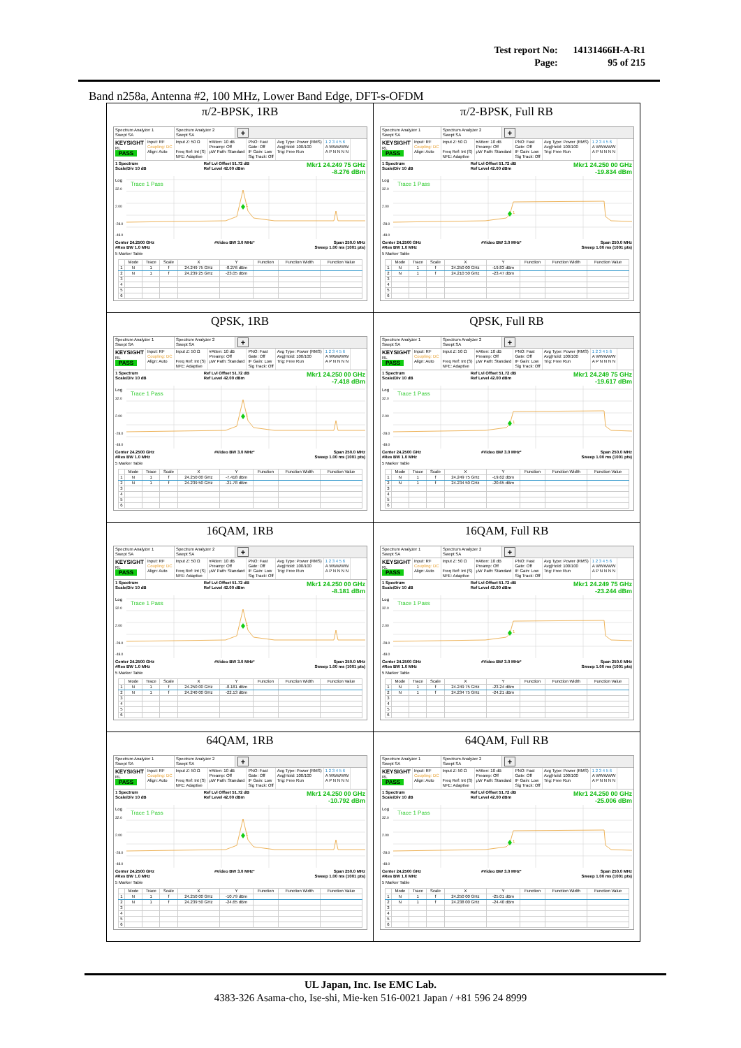| Test report No: | 14131466H-A-R1 |
| Page: | 95 of 215 |
Band n258a, Antenna #2, 100 MHz, Lower Band Edge, DFT-s-OFDM
| π/2-BPSK, 1RB Spectrum Analyzer 1 Swept SA Spectrum Analyzer 2 Swept SA + KEYSIGHT RL PASS Input: RF Coupling: DC Align: Auto Input Z: 50 Ω Freq Ref: Int (S) NFE: Adaptive #Atten: 10 dB Preamp: Off μW Path: Standard PNO: Fast Gate: Off IF Gain: Low Sig Track: Off Avg Type: Power (RMS) Avg/Hold: 100/100 Trig: Free Run 1 2 3 4 5 6 A WWWWW A P N N N N 1 Spectrum Scale/Div 10 dB Ref Lvl Offset 51.72 dB Ref Level 42.00 dBm Mkr1 24.249 75 GHz -8.276 dBm Log 32.0 2.00 -28.0 -48.0 Trace 1 Pass 1 Center 24.2500 GHz #Res BW 1.0 MHz #Video BW 3.0 MHz* Span 250.0 MHz Sweep 1.00 ms (1001 pts) 5 Marker Table / / Mode / Trace / Scale / X / Y / Function / Function Width / Function Value / / --- / --- / --- / --- / --- / --- / --- / --- / --- / / 1 / N / 1 / f / 24.249 75 GHz / -8.276 dBm / / / / / 2 / N / 1 / f / 24.239 25 GHz / -23.05 dBm / / / / / 3 / / / / / / / / / / 4 / / / / / / / / / / 5 / / / / / / / / / / 6 / / / / / / / / / | π/2-BPSK, Full RB Spectrum Analyzer 1 Swept SA Spectrum Analyzer 2 Swept SA + KEYSIGHT RL PASS Input: RF Coupling: DC Align: Auto Input Z: 50 Ω Freq Ref: Int (S) NFE: Adaptive #Atten: 10 dB Preamp: Off μW Path: Standard PNO: Fast Gate: Off IF Gain: Low Sig Track: Off Avg Type: Power (RMS) Avg/Hold: 100/100 Trig: Free Run 1 2 3 4 5 6 A WWWWW A P N N N N 1 Spectrum Scale/Div 10 dB Ref Lvl Offset 51.72 dB Ref Level 42.00 dBm Mkr1 24.250 00 GHz -19.834 dBm Log 32.0 2.00 -28.0 -48.0 Trace 1 Pass 1 Center 24.2500 GHz #Res BW 1.0 MHz #Video BW 3.0 MHz* Span 250.0 MHz Sweep 1.00 ms (1001 pts) 5 Marker Table / / Mode / Trace / Scale / X / Y / Function / Function Width / Function Value / / --- / --- / --- / --- / --- / --- / --- / --- / --- / / 1 / N / 1 / f / 24.250 00 GHz / -19.83 dBm / / / / / 2 / N / 1 / f / 24.210 50 GHz / -23.47 dBm / / / / / 3 / / / / / / / / / / 4 / / / / / / / / / / 5 / / / / / / / / / / 6 / / / / / / / / / |
| QPSK, 1RB Spectrum Analyzer 1 Swept SA Spectrum Analyzer 2 Swept SA + KEYSIGHT RL PASS Input: RF Coupling: DC Align: Auto Input Z: 50 Ω Freq Ref: Int (S) NFE: Adaptive #Atten: 10 dB Preamp: Off μW Path: Standard PNO: Fast Gate: Off IF Gain: Low Sig Track: Off Avg Type: Power (RMS) Avg/Hold: 100/100 Trig: Free Run 1 2 3 4 5 6 A WWWWW A P N N N N 1 Spectrum Scale/Div 10 dB Ref Lvl Offset 51.72 dB Ref Level 42.00 dBm Mkr1 24.250 00 GHz -7.418 dBm Log 32.0 2.00 -28.0 -48.0 Trace 1 Pass 1 Center 24.2500 GHz #Res BW 1.0 MHz #Video BW 3.0 MHz* Span 250.0 MHz Sweep 1.00 ms (1001 pts) 5 Marker Table / / Mode / Trace / Scale / X / Y / Function / Function Width / Function Value / / --- / --- / --- / --- / --- / --- / --- / --- / --- / / 1 / N / 1 / f / 24.250 00 GHz / -7.418 dBm / / / / / 2 / N / 1 / f / 24.239 50 GHz / -21.78 dBm / / / / / 3 / / / / / / / / / / 4 / / / / / / / / / / 5 / / / / / / / / / / 6 / / / / / / / / / | QPSK, Full RB Spectrum Analyzer 1 Swept SA Spectrum Analyzer 2 Swept SA + KEYSIGHT RL PASS Input: RF Coupling: DC Align: Auto Input Z: 50 Ω Freq Ref: Int (S) NFE: Adaptive #Atten: 10 dB Preamp: Off μW Path: Standard PNO: Fast Gate: Off IF Gain: Low Sig Track: Off Avg Type: Power (RMS) Avg/Hold: 100/100 Trig: Free Run 1 2 3 4 5 6 A WWWWW A P N N N N 1 Spectrum Scale/Div 10 dB Ref Lvl Offset 51.72 dB Ref Level 42.00 dBm Mkr1 24.249 75 GHz -19.617 dBm Log 32.0 2.00 -28.0 -48.0 Trace 1 Pass 1 Center 24.2500 GHz #Res BW 1.0 MHz #Video BW 3.0 MHz* Span 250.0 MHz Sweep 1.00 ms (1001 pts) 5 Marker Table / / Mode / Trace / Scale / X / Y / Function / Function Width / Function Value / / --- / --- / --- / --- / --- / --- / --- / --- / --- / / 1 / N / 1 / f / 24.249 75 GHz / -19.62 dBm / / / / / 2 / N / 1 / f / 24.234 50 GHz / -20.65 dBm / / / / / 3 / / / / / / / / / / 4 / / / / / / / / / / 5 / / / / / / / / / / 6 / / / / / / / / / |
| 16QAM, 1RB Spectrum Analyzer 1 Swept SA Spectrum Analyzer 2 Swept SA + KEYSIGHT RL PASS Input: RF Coupling: DC Align: Auto Input Z: 50 Ω Freq Ref: Int (S) NFE: Adaptive #Atten: 10 dB Preamp: Off μW Path: Standard PNO: Fast Gate: Off IF Gain: Low Sig Track: Off Avg Type: Power (RMS) Avg/Hold: 100/100 Trig: Free Run 1 2 3 4 5 6 A WWWWW A P N N N N 1 Spectrum Scale/Div 10 dB Ref Lvl Offset 51.72 dB Ref Level 42.00 dBm Mkr1 24.250 00 GHz -8.181 dBm Log 32.0 2.00 -28.0 -48.0 Trace 1 Pass 1 Center 24.2500 GHz #Res BW 1.0 MHz #Video BW 3.0 MHz* Span 250.0 MHz Sweep 1.00 ms (1001 pts) 5 Marker Table / / Mode / Trace / Scale / X / Y / Function / Function Width / Function Value / / --- / --- / --- / --- / --- / --- / --- / --- / --- / / 1 / N / 1 / f / 24.250 00 GHz / -8.181 dBm / / / / / 2 / N / 1 / f / 24.240 00 GHz / -22.13 dBm / / / / / 3 / / / / / / / / / / 4 / / / / / / / / / / 5 / / / / / / / / / / 6 / / / / / / / / / | 16QAM, Full RB Spectrum Analyzer 1 Swept SA Spectrum Analyzer 2 Swept SA + KEYSIGHT RL PASS Input: RF Coupling: DC Align: Auto Input Z: 50 Ω Freq Ref: Int (S) NFE: Adaptive #Atten: 10 dB Preamp: Off μW Path: Standard PNO: Fast Gate: Off IF Gain: Low Sig Track: Off Avg Type: Power (RMS) Avg/Hold: 100/100 Trig: Free Run 1 2 3 4 5 6 A WWWWW A P N N N N 1 Spectrum Scale/Div 10 dB Ref Lvl Offset 51.72 dB Ref Level 42.00 dBm Mkr1 24.249 75 GHz -23.244 dBm Log 32.0 2.00 -28.0 -48.0 Trace 1 Pass 1 Center 24.2500 GHz #Res BW 1.0 MHz #Video BW 3.0 MHz* Span 250.0 MHz Sweep 1.00 ms (1001 pts) 5 Marker Table / / Mode / Trace / Scale / X / Y / Function / Function Width / Function Value / / --- / --- / --- / --- / --- / --- / --- / --- / --- / / 1 / N / 1 / f / 24.249 75 GHz / -23.24 dBm / / / / / 2 / N / 1 / f / 24.234 75 GHz / -24.21 dBm / / / / / 3 / / / / / / / / / / 4 / / / / / / / / / / 5 / / / / / / / / / / 6 / / / / / / / / / |
| 64QAM, 1RB Spectrum Analyzer 1 Swept SA Spectrum Analyzer 2 Swept SA + KEYSIGHT RL PASS Input: RF Coupling: DC Align: Auto Input Z: 50 Ω Freq Ref: Int (S) NFE: Adaptive #Atten: 10 dB Preamp: Off μW Path: Standard PNO: Fast Gate: Off IF Gain: Low Sig Track: Off Avg Type: Power (RMS) Avg/Hold: 100/100 Trig: Free Run 1 2 3 4 5 6 A WWWWW A P N N N N 1 Spectrum Scale/Div 10 dB Ref Lvl Offset 51.72 dB Ref Level 42.00 dBm Mkr1 24.250 00 GHz -10.792 dBm Log 32.0 2.00 -28.0 -48.0 Trace 1 Pass 1 Center 24.2500 GHz #Res BW 1.0 MHz #Video BW 3.0 MHz* Span 250.0 MHz Sweep 1.00 ms (1001 pts) 5 Marker Table / / Mode / Trace / Scale / X / Y / Function / Function Width / Function Value / / --- / --- / --- / --- / --- / --- / --- / --- / --- / / 1 / N / 1 / f / 24.250 00 GHz / -10.79 dBm / / / / / 2 / N / 1 / f / 24.239 50 GHz / -24.65 dBm / / / / / 3 / / / / / / / / / / 4 / / / / / / / / / / 5 / / / / / / / / / / 6 / / / / / / / / / | 64QAM, Full RB Spectrum Analyzer 1 Swept SA Spectrum Analyzer 2 Swept SA + KEYSIGHT RL PASS Input: RF Coupling: DC Align: Auto Input Z: 50 Ω Freq Ref: Int (S) NFE: Adaptive #Atten: 10 dB Preamp: Off μW Path: Standard PNO: Fast Gate: Off IF Gain: Low Sig Track: Off Avg Type: Power (RMS) Avg/Hold: 100/100 Trig: Free Run 1 2 3 4 5 6 A WWWWW A P N N N N 1 Spectrum Scale/Div 10 dB Ref Lvl Offset 51.72 dB Ref Level 42.00 dBm Mkr1 24.250 00 GHz -25.006 dBm Log 32.0 2.00 -28.0 -48.0 Trace 1 Pass 1 Center 24.2500 GHz #Res BW 1.0 MHz #Video BW 3.0 MHz* Span 250.0 MHz Sweep 1.00 ms (1001 pts) 5 Marker Table / / Mode / Trace / Scale / X / Y / Function / Function Width / Function Value / / --- / --- / --- / --- / --- / --- / --- / --- / --- / / 1 / N / 1 / f / 24.250 00 GHz / -25.01 dBm / / / / / 2 / N / 1 / f / 24.238 00 GHz / -24.40 dBm / / / / / 3 / / / / / / / / / / 4 / / / / / / / / / / 5 / / / / / / / / / / 6 / / / / / / / / / |
UL Japan, Inc. Ise EMC Lab.
4383-326 Asama-cho, Ise-shi, Mie-ken 516-0021 Japan / +81 596 24 8999